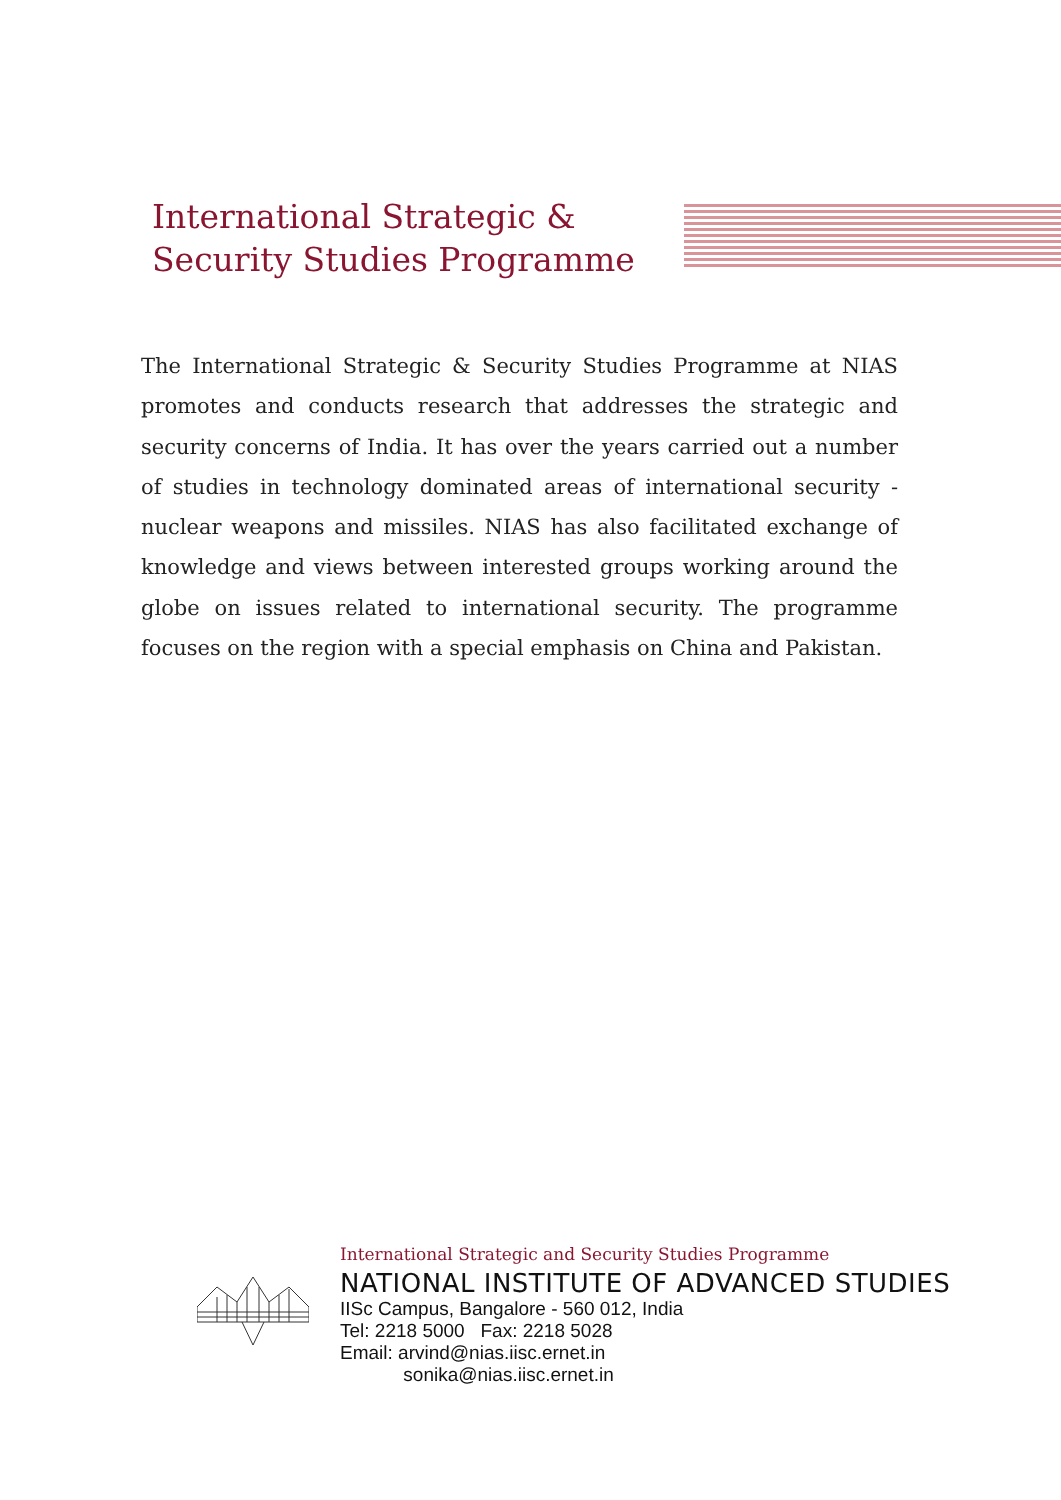International Strategic &
Security Studies Programme
The International Strategic & Security Studies Programme at NIAS promotes and conducts research that addresses the strategic and security concerns of India. It has over the years carried out a number of studies in technology dominated areas of international security - nuclear weapons and missiles. NIAS has also facilitated exchange of knowledge and views between interested groups working around the globe on issues related to international security. The programme focuses on the region with a special emphasis on China and Pakistan.
International Strategic and Security Studies Programme
NATIONAL INSTITUTE OF ADVANCED STUDIES
IISc Campus, Bangalore - 560 012, India
Tel: 2218 5000 Fax: 2218 5028
Email: arvind@nias.iisc.ernet.in
sonika@nias.iisc.ernet.in